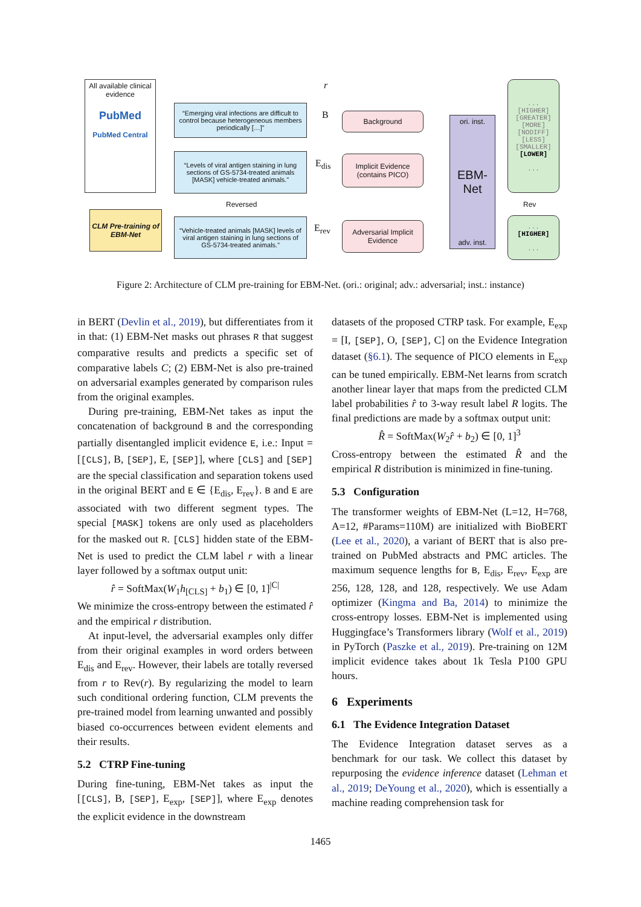All available clinical evidence
PubMed
PubMed Central
r
“Emerging viral infections are difficult to control because heterogeneous members periodically […]”
“Levels of viral antigen staining in lung sections of GS-5734-treated animals [MASK] vehicle-treated animals.”
Reversed
“Vehicle-treated animals [MASK] levels of viral antigen staining in lung sections of GS-5734-treated animals.”
CLM Pre-training of EBM-Net
B
E<sub>dis</sub>
E<sub>rev</sub>
Background
Implicit Evidence (contains PICO)
Adversarial Implicit Evidence
ori. inst.
EBM-Net
adv. inst.
...
[HIGHER]
[GREATER]
[MORE]
[NODIFF]
[LESS]
[SMALLER]
[LOWER]
...
Rev
...
[HIGHER]
...
Figure 2: Architecture of CLM pre-training for EBM-Net. (ori.: original; adv.: adversarial; inst.: instance)
in BERT (Devlin et al., 2019), but differentiates from it in that: (1) EBM-Net masks out phrases R that suggest comparative results and predicts a specific set of comparative labels C; (2) EBM-Net is also pre-trained on adversarial examples generated by comparison rules from the original examples.
During pre-training, EBM-Net takes as input the concatenation of background B and the corresponding partially disentangled implicit evidence E, i.e.: Input = [[CLS], B, [SEP], E, [SEP]], where [CLS] and [SEP] are the special classification and separation tokens used in the original BERT and E ∈ {E<sub>dis</sub>, E<sub>rev</sub>}. B and E are associated with two different segment types. The special [MASK] tokens are only used as placeholders for the masked out R. [CLS] hidden state of the EBM-Net is used to predict the CLM label r with a linear layer followed by a softmax output unit:
r̂ = SoftMax(W<sub>1</sub>h<sub>[CLS]</sub> + b<sub>1</sub>) ∈ [0, 1]<sup>|C|</sup>
We minimize the cross-entropy between the estimated r̂ and the empirical r distribution.
At input-level, the adversarial examples only differ from their original examples in word orders between E<sub>dis</sub> and E<sub>rev</sub>. However, their labels are totally reversed from r to Rev(r). By regularizing the model to learn such conditional ordering function, CLM prevents the pre-trained model from learning unwanted and possibly biased co-occurrences between evident elements and their results.
5.2 CTRP Fine-tuning
During fine-tuning, EBM-Net takes as input the [[CLS], B, [SEP], E<sub>exp</sub>, [SEP]], where E<sub>exp</sub> denotes the explicit evidence in the downstream
datasets of the proposed CTRP task. For example, E<sub>exp</sub> = [I, [SEP], O, [SEP], C] on the Evidence Integration dataset (§6.1). The sequence of PICO elements in E<sub>exp</sub> can be tuned empirically. EBM-Net learns from scratch another linear layer that maps from the predicted CLM label probabilities r̂ to 3-way result label R logits. The final predictions are made by a softmax output unit:
R̂ = SoftMax(W<sub>2</sub>r̂ + b<sub>2</sub>) ∈ [0, 1]<sup>3</sup>
Cross-entropy between the estimated R̂ and the empirical R distribution is minimized in fine-tuning.
5.3 Configuration
The transformer weights of EBM-Net (L=12, H=768, A=12, #Params=110M) are initialized with BioBERT (Lee et al., 2020), a variant of BERT that is also pre-trained on PubMed abstracts and PMC articles. The maximum sequence lengths for B, E<sub>dis</sub>, E<sub>rev</sub>, E<sub>exp</sub> are 256, 128, 128, and 128, respectively. We use Adam optimizer (Kingma and Ba, 2014) to minimize the cross-entropy losses. EBM-Net is implemented using Huggingface’s Transformers library (Wolf et al., 2019) in PyTorch (Paszke et al., 2019). Pre-training on 12M implicit evidence takes about 1k Tesla P100 GPU hours.
6 Experiments
6.1 The Evidence Integration Dataset
The Evidence Integration dataset serves as a benchmark for our task. We collect this dataset by repurposing the evidence inference dataset (Lehman et al., 2019; DeYoung et al., 2020), which is essentially a machine reading comprehension task for
1465